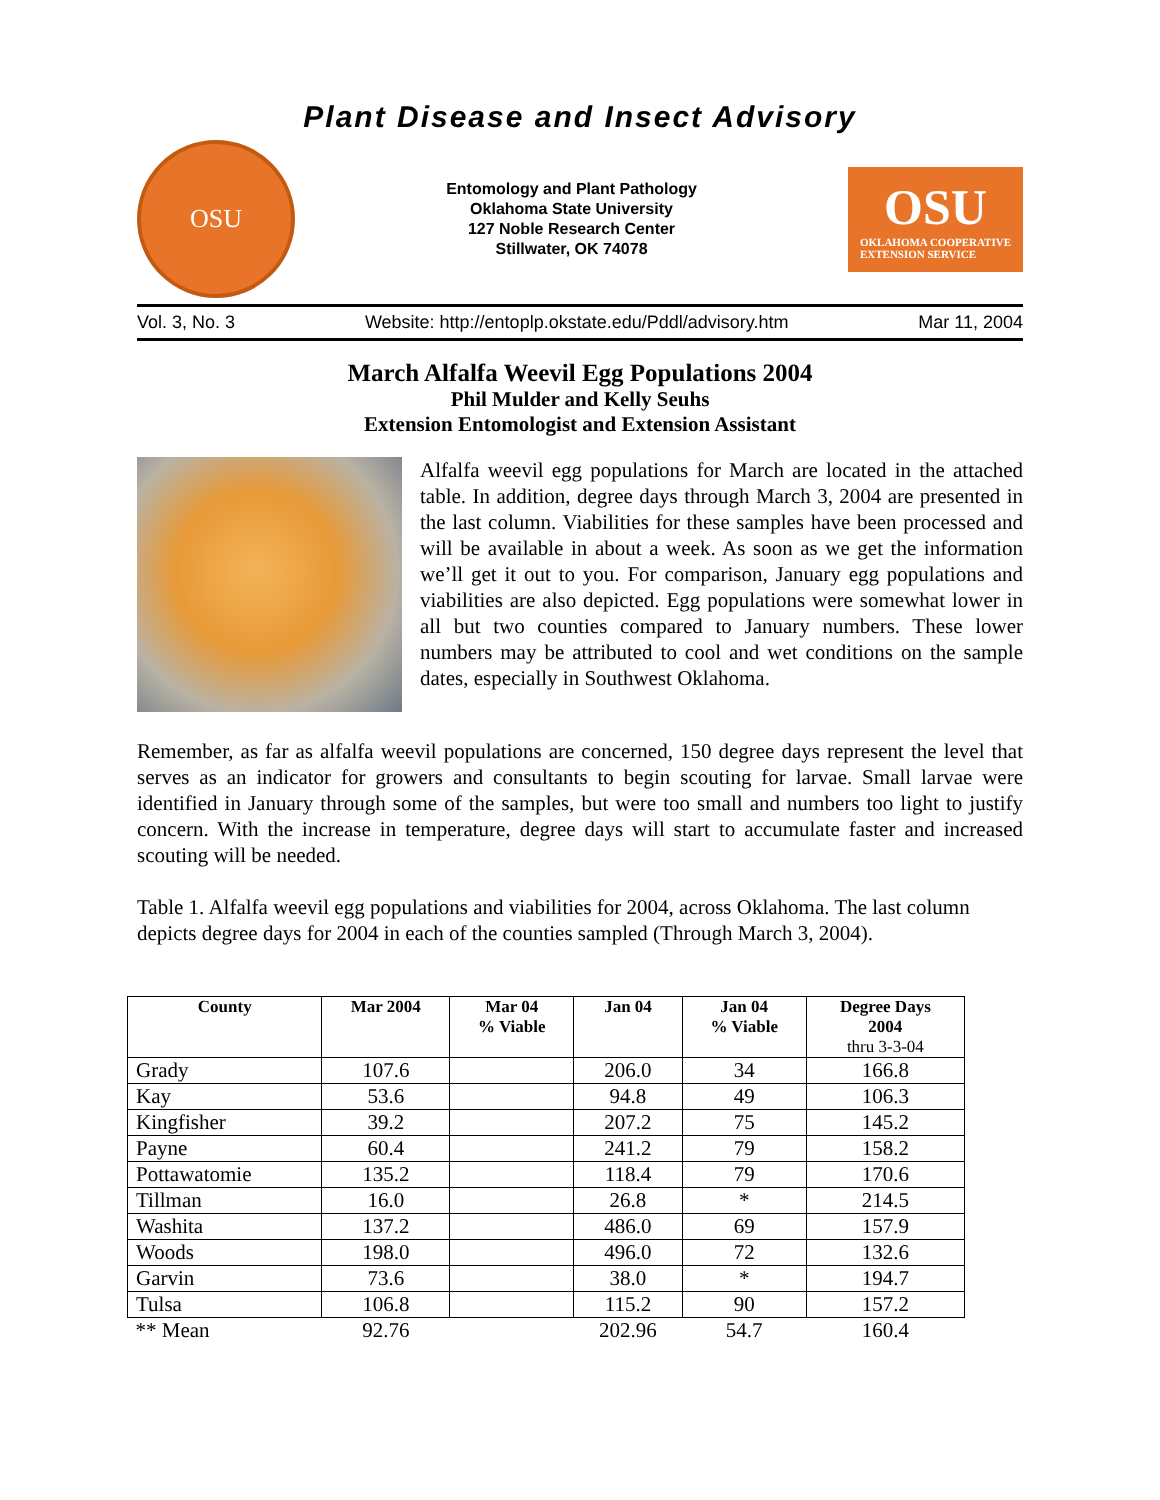Plant Disease and Insect Advisory
OSU
Entomology and Plant Pathology
Oklahoma State University
127 Noble Research Center
Stillwater, OK 74078
OSU
OKLAHOMA COOPERATIVE
EXTENSION SERVICE
Vol. 3, No. 3 Website: http://entoplp.okstate.edu/Pddl/advisory.htm Mar 11, 2004
March Alfalfa Weevil Egg Populations 2004
Phil Mulder and Kelly Seuhs
Extension Entomologist and Extension Assistant
Alfalfa weevil egg populations for March are located in the attached table. In addition, degree days through March 3, 2004 are presented in the last column. Viabilities for these samples have been processed and will be available in about a week. As soon as we get the information we’ll get it out to you. For comparison, January egg populations and viabilities are also depicted. Egg populations were somewhat lower in all but two counties compared to January numbers. These lower numbers may be attributed to cool and wet conditions on the sample dates, especially in Southwest Oklahoma.
Remember, as far as alfalfa weevil populations are concerned, 150 degree days represent the level that serves as an indicator for growers and consultants to begin scouting for larvae. Small larvae were identified in January through some of the samples, but were too small and numbers too light to justify concern. With the increase in temperature, degree days will start to accumulate faster and increased scouting will be needed.
Table 1. Alfalfa weevil egg populations and viabilities for 2004, across Oklahoma. The last column depicts degree days for 2004 in each of the counties sampled (Through March 3, 2004).
| County | Mar 2004 | Mar 04 % Viable | Jan 04 | Jan 04 % Viable | Degree Days 2004 thru 3-3-04 |
| --- | --- | --- | --- | --- | --- |
| Grady | 107.6 | | 206.0 | 34 | 166.8 |
| Kay | 53.6 | | 94.8 | 49 | 106.3 |
| Kingfisher | 39.2 | | 207.2 | 75 | 145.2 |
| Payne | 60.4 | | 241.2 | 79 | 158.2 |
| Pottawatomie | 135.2 | | 118.4 | 79 | 170.6 |
| Tillman | 16.0 | | 26.8 | * | 214.5 |
| Washita | 137.2 | | 486.0 | 69 | 157.9 |
| Woods | 198.0 | | 496.0 | 72 | 132.6 |
| Garvin | 73.6 | | 38.0 | * | 194.7 |
| Tulsa | 106.8 | | 115.2 | 90 | 157.2 |
| ** Mean | 92.76 | | 202.96 | 54.7 | 160.4 |